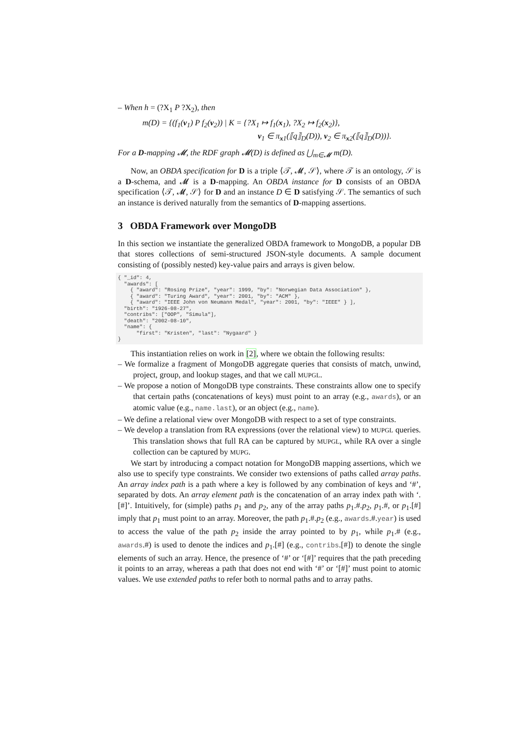– When h = (?X<sub>1</sub> P ?X<sub>2</sub>), then
m(D) = {(f<sub>1</sub>(v<sub>1</sub>) P f<sub>2</sub>(v<sub>2</sub>)) | K = {?X<sub>1</sub> ↦ f<sub>1</sub>(x<sub>1</sub>), ?X<sub>2</sub> ↦ f<sub>2</sub>(x<sub>2</sub>)},
v<sub>1</sub> ∈ π<sub>x1</sub>(⟦q⟧<sub>D</sub>(D)), v<sub>2</sub> ∈ π<sub>x2</sub>(⟦q⟧<sub>D</sub>(D))}.
For a D-mapping 𝓜, the RDF graph 𝓜(D) is defined as ⋃<sub>m∈𝓜</sub> m(D).
Now, an OBDA specification for D is a triple ⟨𝒯, 𝓜, 𝒮⟩, where 𝒯 is an ontology, 𝒮 is a D-schema, and 𝓜 is a D-mapping. An OBDA instance for D consists of an OBDA specification ⟨𝒯, 𝓜, 𝒮⟩ for D and an instance D ∈ D satisfying 𝒮. The semantics of such an instance is derived naturally from the semantics of D-mapping assertions.
3 OBDA Framework over MongoDB
In this section we instantiate the generalized OBDA framework to MongoDB, a popular DB that stores collections of semi-structured JSON-style documents. A sample document consisting of (possibly nested) key-value pairs and arrays is given below.
{ "_id": 4,
  "awards": [
    { "award": "Rosing Prize", "year": 1999, "by": "Norwegian Data Association" },
    { "award": "Turing Award", "year": 2001, "by": "ACM" },
    { "award": "IEEE John von Neumann Medal", "year": 2001, "by": "IEEE" } ],
  "birth": "1926-08-27",
  "contribs": ["OOP", "Simula"],
  "death": "2002-08-10",
  "name": {
      "first": "Kristen", "last": "Nygaard" }
}
This instantiation relies on work in [2], where we obtain the following results:
– We formalize a fragment of MongoDB aggregate queries that consists of match, unwind, project, group, and lookup stages, and that we call MUPGL.
– We propose a notion of MongoDB type constraints. These constraints allow one to specify that certain paths (concatenations of keys) must point to an array (e.g., awards), or an atomic value (e.g., name.last), or an object (e.g., name).
– We define a relational view over MongoDB with respect to a set of type constraints.
– We develop a translation from RA expressions (over the relational view) to MUPGL queries. This translation shows that full RA can be captured by MUPGL, while RA over a single collection can be captured by MUPG.
We start by introducing a compact notation for MongoDB mapping assertions, which we also use to specify type constraints. We consider two extensions of paths called array paths. An array index path is a path where a key is followed by any combination of keys and ‘#’, separated by dots. An array element path is the concatenation of an array index path with ‘.[#]’. Intuitively, for (simple) paths p<sub>1</sub> and p<sub>2</sub>, any of the array paths p<sub>1</sub>.#.p<sub>2</sub>, p<sub>1</sub>.#, or p<sub>1</sub>.[#] imply that p<sub>1</sub> must point to an array. Moreover, the path p<sub>1</sub>.#.p<sub>2</sub> (e.g., awards.#.year) is used to access the value of the path p<sub>2</sub> inside the array pointed to by p<sub>1</sub>, while p<sub>1</sub>.# (e.g., awards.#) is used to denote the indices and p<sub>1</sub>.[#] (e.g., contribs.[#]) to denote the single elements of such an array. Hence, the presence of ‘#’ or ‘[#]’ requires that the path preceding it points to an array, whereas a path that does not end with ‘#’ or ‘[#]’ must point to atomic values. We use extended paths to refer both to normal paths and to array paths.